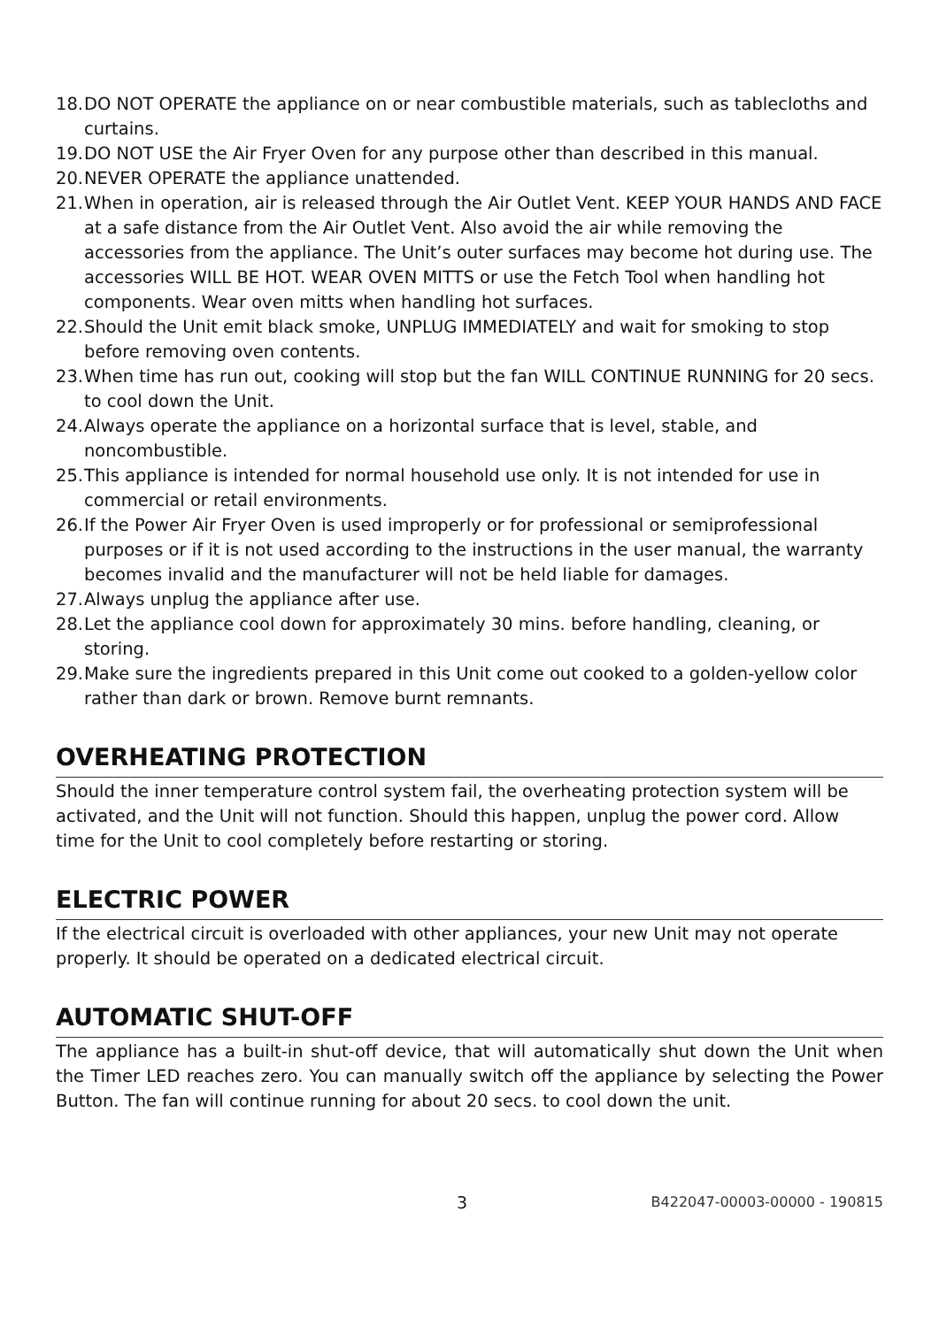18. DO NOT OPERATE the appliance on or near combustible materials, such as tablecloths and curtains.
19. DO NOT USE the Air Fryer Oven for any purpose other than described in this manual.
20. NEVER OPERATE the appliance unattended.
21. When in operation, air is released through the Air Outlet Vent. KEEP YOUR HANDS AND FACE at a safe distance from the Air Outlet Vent. Also avoid the air while removing the accessories from the appliance. The Unit’s outer surfaces may become hot during use. The accessories WILL BE HOT. WEAR OVEN MITTS or use the Fetch Tool when handling hot components. Wear oven mitts when handling hot surfaces.
22. Should the Unit emit black smoke, UNPLUG IMMEDIATELY and wait for smoking to stop before removing oven contents.
23. When time has run out, cooking will stop but the fan WILL CONTINUE RUNNING for 20 secs. to cool down the Unit.
24. Always operate the appliance on a horizontal surface that is level, stable, and noncombustible.
25. This appliance is intended for normal household use only. It is not intended for use in commercial or retail environments.
26. If the Power Air Fryer Oven is used improperly or for professional or semiprofessional purposes or if it is not used according to the instructions in the user manual, the warranty becomes invalid and the manufacturer will not be held liable for damages.
27. Always unplug the appliance after use.
28. Let the appliance cool down for approximately 30 mins. before handling, cleaning, or storing.
29. Make sure the ingredients prepared in this Unit come out cooked to a golden-yellow color rather than dark or brown. Remove burnt remnants.
OVERHEATING PROTECTION
Should the inner temperature control system fail, the overheating protection system will be activated, and the Unit will not function. Should this happen, unplug the power cord. Allow time for the Unit to cool completely before restarting or storing.
ELECTRIC POWER
If the electrical circuit is overloaded with other appliances, your new Unit may not operate properly. It should be operated on a dedicated electrical circuit.
AUTOMATIC SHUT-OFF
The appliance has a built-in shut-off device, that will automatically shut down the Unit when the Timer LED reaches zero. You can manually switch off the appliance by selecting the Power Button. The fan will continue running for about 20 secs. to cool down the unit.
3 B422047-00003-00000 - 190815